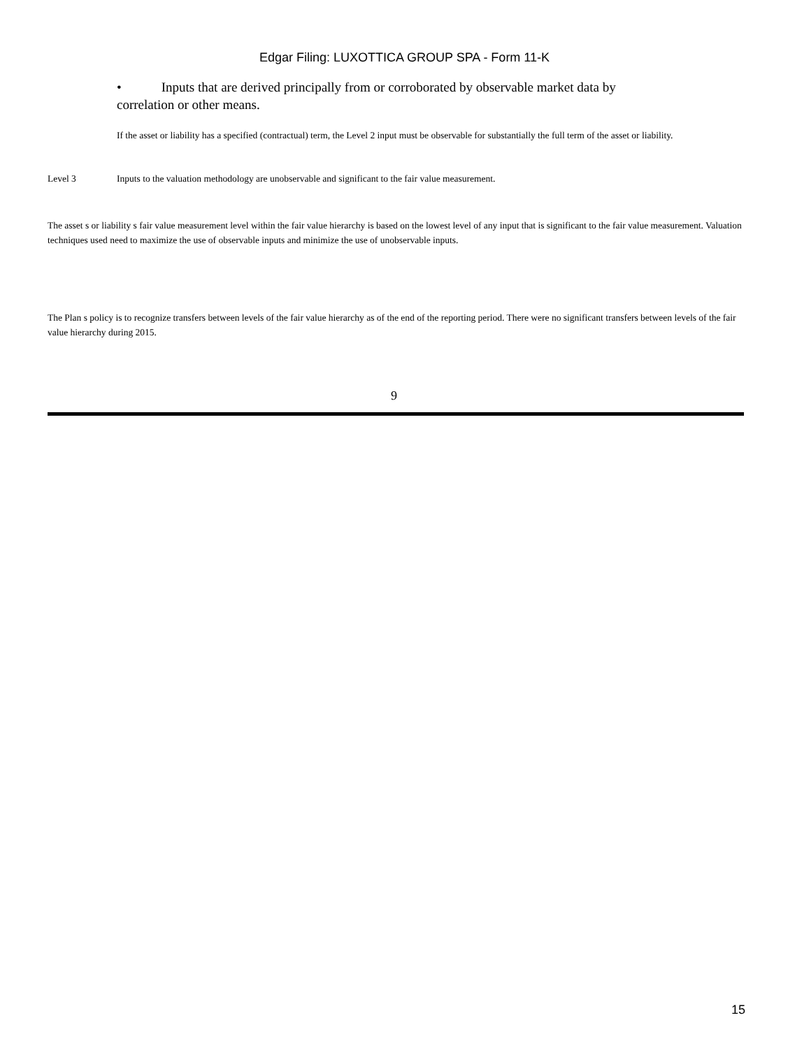Edgar Filing: LUXOTTICA GROUP SPA - Form 11-K
• Inputs that are derived principally from or corroborated by observable market data by correlation or other means.
If the asset or liability has a specified (contractual) term, the Level 2 input must be observable for substantially the full term of the asset or liability.
Level 3 Inputs to the valuation methodology are unobservable and significant to the fair value measurement.
The asset s or liability s fair value measurement level within the fair value hierarchy is based on the lowest level of any input that is significant to the fair value measurement. Valuation techniques used need to maximize the use of observable inputs and minimize the use of unobservable inputs.
The Plan s policy is to recognize transfers between levels of the fair value hierarchy as of the end of the reporting period. There were no significant transfers between levels of the fair value hierarchy during 2015.
9
15